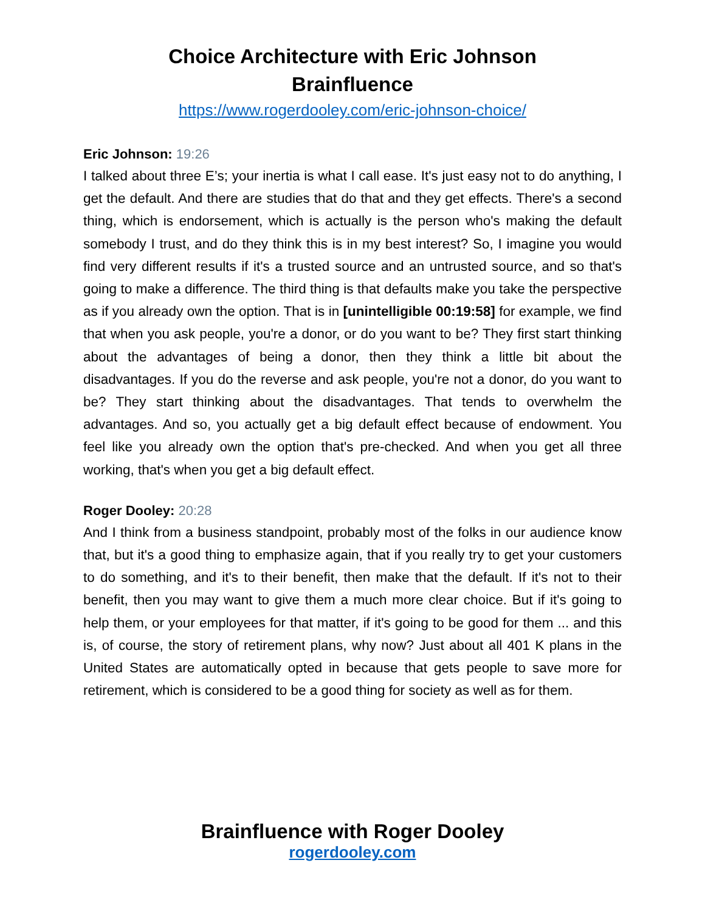Choice Architecture with Eric Johnson
Brainfluence
https://www.rogerdooley.com/eric-johnson-choice/
Eric Johnson: 19:26
I talked about three E’s; your inertia is what I call ease. It's just easy not to do anything, I get the default. And there are studies that do that and they get effects. There's a second thing, which is endorsement, which is actually is the person who's making the default somebody I trust, and do they think this is in my best interest? So, I imagine you would find very different results if it's a trusted source and an untrusted source, and so that's going to make a difference. The third thing is that defaults make you take the perspective as if you already own the option. That is in [unintelligible 00:19:58] for example, we find that when you ask people, you're a donor, or do you want to be? They first start thinking about the advantages of being a donor, then they think a little bit about the disadvantages. If you do the reverse and ask people, you're not a donor, do you want to be? They start thinking about the disadvantages. That tends to overwhelm the advantages. And so, you actually get a big default effect because of endowment. You feel like you already own the option that's pre-checked. And when you get all three working, that's when you get a big default effect.
Roger Dooley: 20:28
And I think from a business standpoint, probably most of the folks in our audience know that, but it's a good thing to emphasize again, that if you really try to get your customers to do something, and it's to their benefit, then make that the default. If it's not to their benefit, then you may want to give them a much more clear choice. But if it's going to help them, or your employees for that matter, if it's going to be good for them ... and this is, of course, the story of retirement plans, why now? Just about all 401 K plans in the United States are automatically opted in because that gets people to save more for retirement, which is considered to be a good thing for society as well as for them.
Brainfluence with Roger Dooley
rogerdooley.com